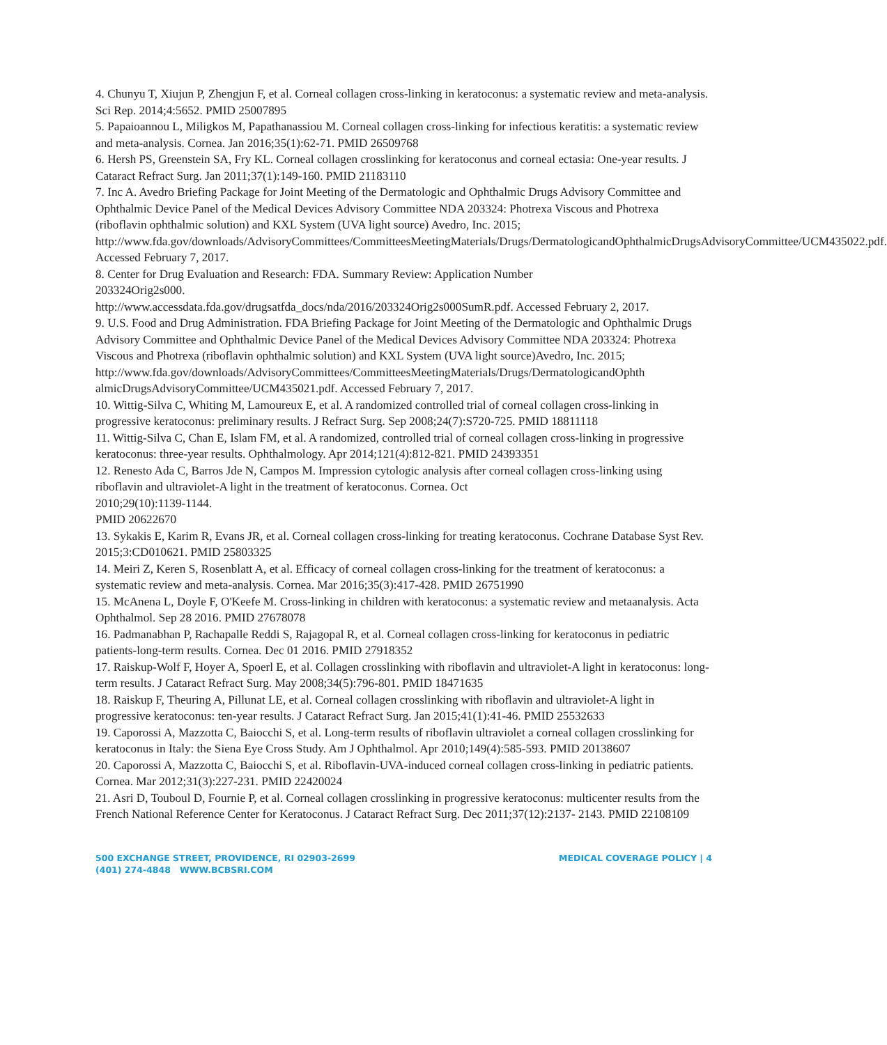4. Chunyu T, Xiujun P, Zhengjun F, et al. Corneal collagen cross-linking in keratoconus: a systematic review and meta-analysis. Sci Rep. 2014;4:5652. PMID 25007895
5. Papaioannou L, Miligkos M, Papathanassiou M. Corneal collagen cross-linking for infectious keratitis: a systematic review and meta-analysis. Cornea. Jan 2016;35(1):62-71. PMID 26509768
6. Hersh PS, Greenstein SA, Fry KL. Corneal collagen crosslinking for keratoconus and corneal ectasia: One-year results. J Cataract Refract Surg. Jan 2011;37(1):149-160. PMID 21183110
7. Inc A. Avedro Briefing Package for Joint Meeting of the Dermatologic and Ophthalmic Drugs Advisory Committee and Ophthalmic Device Panel of the Medical Devices Advisory Committee NDA 203324: Photrexa Viscous and Photrexa (riboflavin ophthalmic solution) and KXL System (UVA light source) Avedro, Inc. 2015;
http://www.fda.gov/downloads/AdvisoryCommittees/CommitteesMeetingMaterials/Drugs/DermatologicandOphthalmicDrugsAdvisoryCommittee/UCM435022.pdf. Accessed February 7, 2017.
8. Center for Drug Evaluation and Research: FDA. Summary Review: Application Number
203324Orig2s000.
http://www.accessdata.fda.gov/drugsatfda_docs/nda/2016/203324Orig2s000SumR.pdf. Accessed February 2, 2017.
9. U.S. Food and Drug Administration. FDA Briefing Package for Joint Meeting of the Dermatologic and Ophthalmic Drugs Advisory Committee and Ophthalmic Device Panel of the Medical Devices Advisory Committee NDA 203324: Photrexa Viscous and Photrexa (riboflavin ophthalmic solution) and KXL System (UVA light source)Avedro, Inc. 2015;
http://www.fda.gov/downloads/AdvisoryCommittees/CommitteesMeetingMaterials/Drugs/DermatologicandOphth almicDrugsAdvisoryCommittee/UCM435021.pdf. Accessed February 7, 2017.
10. Wittig-Silva C, Whiting M, Lamoureux E, et al. A randomized controlled trial of corneal collagen cross-linking in progressive keratoconus: preliminary results. J Refract Surg. Sep 2008;24(7):S720-725. PMID 18811118
11. Wittig-Silva C, Chan E, Islam FM, et al. A randomized, controlled trial of corneal collagen cross-linking in progressive keratoconus: three-year results. Ophthalmology. Apr 2014;121(4):812-821. PMID 24393351
12. Renesto Ada C, Barros Jde N, Campos M. Impression cytologic analysis after corneal collagen cross-linking using riboflavin and ultraviolet-A light in the treatment of keratoconus. Cornea. Oct
2010;29(10):1139-1144.
PMID 20622670
13. Sykakis E, Karim R, Evans JR, et al. Corneal collagen cross-linking for treating keratoconus. Cochrane Database Syst Rev. 2015;3:CD010621. PMID 25803325
14. Meiri Z, Keren S, Rosenblatt A, et al. Efficacy of corneal collagen cross-linking for the treatment of keratoconus: a systematic review and meta-analysis. Cornea. Mar 2016;35(3):417-428. PMID 26751990
15. McAnena L, Doyle F, O'Keefe M. Cross-linking in children with keratoconus: a systematic review and metaanalysis. Acta Ophthalmol. Sep 28 2016. PMID 27678078
16. Padmanabhan P, Rachapalle Reddi S, Rajagopal R, et al. Corneal collagen cross-linking for keratoconus in pediatric patients-long-term results. Cornea. Dec 01 2016. PMID 27918352
17. Raiskup-Wolf F, Hoyer A, Spoerl E, et al. Collagen crosslinking with riboflavin and ultraviolet-A light in keratoconus: long-term results. J Cataract Refract Surg. May 2008;34(5):796-801. PMID 18471635
18. Raiskup F, Theuring A, Pillunat LE, et al. Corneal collagen crosslinking with riboflavin and ultraviolet-A light in progressive keratoconus: ten-year results. J Cataract Refract Surg. Jan 2015;41(1):41-46. PMID 25532633
19. Caporossi A, Mazzotta C, Baiocchi S, et al. Long-term results of riboflavin ultraviolet a corneal collagen crosslinking for keratoconus in Italy: the Siena Eye Cross Study. Am J Ophthalmol. Apr 2010;149(4):585-593. PMID 20138607
20. Caporossi A, Mazzotta C, Baiocchi S, et al. Riboflavin-UVA-induced corneal collagen cross-linking in pediatric patients. Cornea. Mar 2012;31(3):227-231. PMID 22420024
21. Asri D, Touboul D, Fournie P, et al. Corneal collagen crosslinking in progressive keratoconus: multicenter results from the French National Reference Center for Keratoconus. J Cataract Refract Surg. Dec 2011;37(12):2137- 2143. PMID 22108109
500 EXCHANGE STREET, PROVIDENCE, RI 02903-2699
(401) 274-4848 WWW.BCBSRI.COM
MEDICAL COVERAGE POLICY | 4